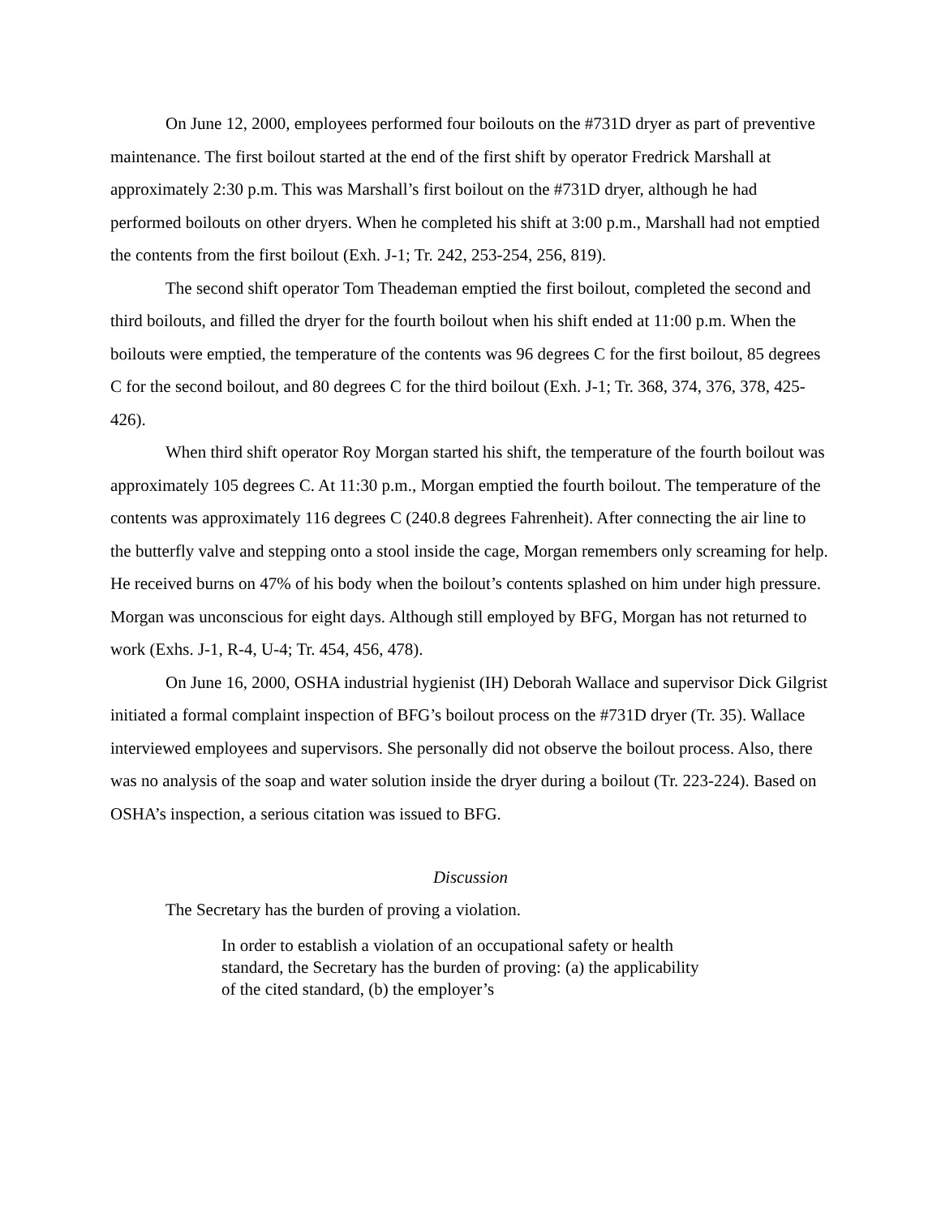On June 12, 2000, employees performed four boilouts on the #731D dryer as part of preventive maintenance. The first boilout started at the end of the first shift by operator Fredrick Marshall at approximately 2:30 p.m. This was Marshall’s first boilout on the #731D dryer, although he had performed boilouts on other dryers. When he completed his shift at 3:00 p.m., Marshall had not emptied the contents from the first boilout (Exh. J-1; Tr. 242, 253-254, 256, 819).
The second shift operator Tom Theademan emptied the first boilout, completed the second and third boilouts, and filled the dryer for the fourth boilout when his shift ended at 11:00 p.m. When the boilouts were emptied, the temperature of the contents was 96 degrees C for the first boilout, 85 degrees C for the second boilout, and 80 degrees C for the third boilout (Exh. J-1; Tr. 368, 374, 376, 378, 425-426).
When third shift operator Roy Morgan started his shift, the temperature of the fourth boilout was approximately 105 degrees C. At 11:30 p.m., Morgan emptied the fourth boilout. The temperature of the contents was approximately 116 degrees C (240.8 degrees Fahrenheit). After connecting the air line to the butterfly valve and stepping onto a stool inside the cage, Morgan remembers only screaming for help. He received burns on 47% of his body when the boilout’s contents splashed on him under high pressure. Morgan was unconscious for eight days. Although still employed by BFG, Morgan has not returned to work (Exhs. J-1, R-4, U-4; Tr. 454, 456, 478).
On June 16, 2000, OSHA industrial hygienist (IH) Deborah Wallace and supervisor Dick Gilgrist initiated a formal complaint inspection of BFG’s boilout process on the #731D dryer (Tr. 35). Wallace interviewed employees and supervisors. She personally did not observe the boilout process. Also, there was no analysis of the soap and water solution inside the dryer during a boilout (Tr. 223-224). Based on OSHA’s inspection, a serious citation was issued to BFG.
Discussion
The Secretary has the burden of proving a violation.
In order to establish a violation of an occupational safety or health standard, the Secretary has the burden of proving: (a) the applicability of the cited standard, (b) the employer’s